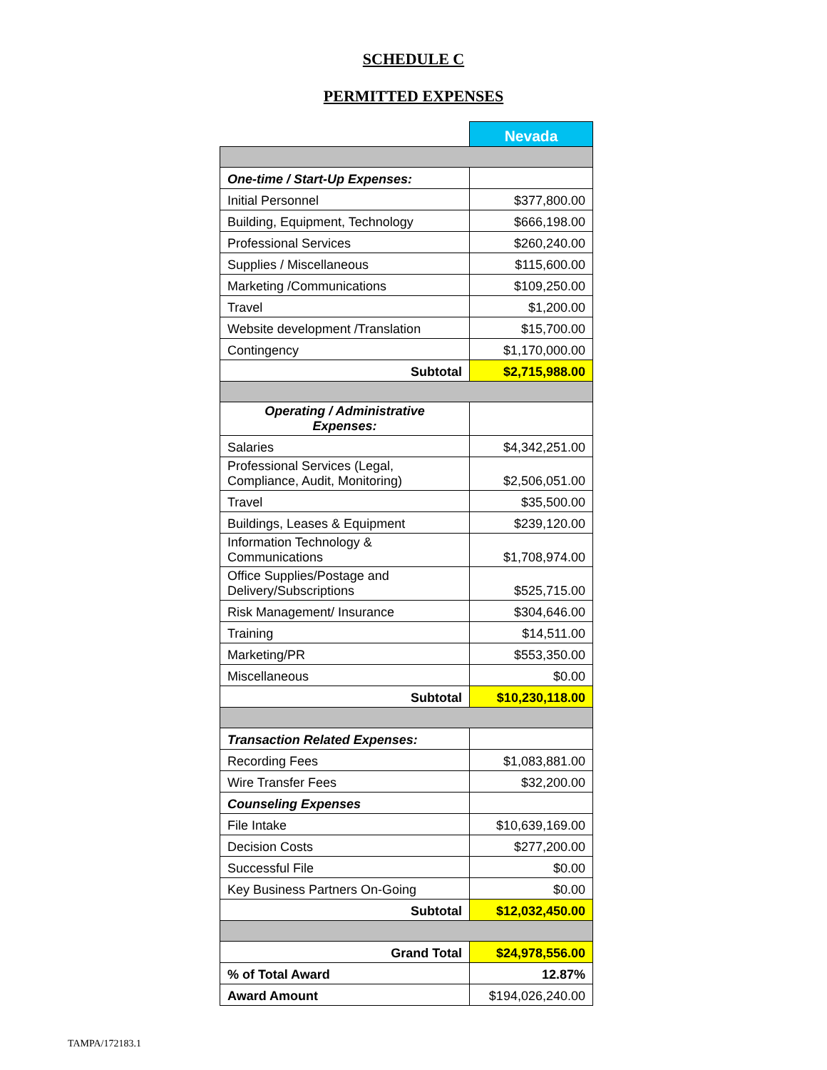SCHEDULE C
PERMITTED EXPENSES
| | Nevada |
| One-time / Start-Up Expenses: | |
| Initial Personnel | $377,800.00 |
| Building, Equipment, Technology | $666,198.00 |
| Professional Services | $260,240.00 |
| Supplies / Miscellaneous | $115,600.00 |
| Marketing /Communications | $109,250.00 |
| Travel | $1,200.00 |
| Website development /Translation | $15,700.00 |
| Contingency | $1,170,000.00 |
| Subtotal | $2,715,988.00 |
| Operating / Administrative Expenses: | |
| Salaries | $4,342,251.00 |
| Professional Services (Legal, Compliance, Audit, Monitoring) | $2,506,051.00 |
| Travel | $35,500.00 |
| Buildings, Leases & Equipment | $239,120.00 |
| Information Technology & Communications | $1,708,974.00 |
| Office Supplies/Postage and Delivery/Subscriptions | $525,715.00 |
| Risk Management/ Insurance | $304,646.00 |
| Training | $14,511.00 |
| Marketing/PR | $553,350.00 |
| Miscellaneous | $0.00 |
| Subtotal | $10,230,118.00 |
| Transaction Related Expenses: | |
| Recording Fees | $1,083,881.00 |
| Wire Transfer Fees | $32,200.00 |
| Counseling Expenses | |
| File Intake | $10,639,169.00 |
| Decision Costs | $277,200.00 |
| Successful File | $0.00 |
| Key Business Partners On-Going | $0.00 |
| Subtotal | $12,032,450.00 |
| Grand Total | $24,978,556.00 |
| % of Total Award | 12.87% |
| Award Amount | $194,026,240.00 |
TAMPA/172183.1